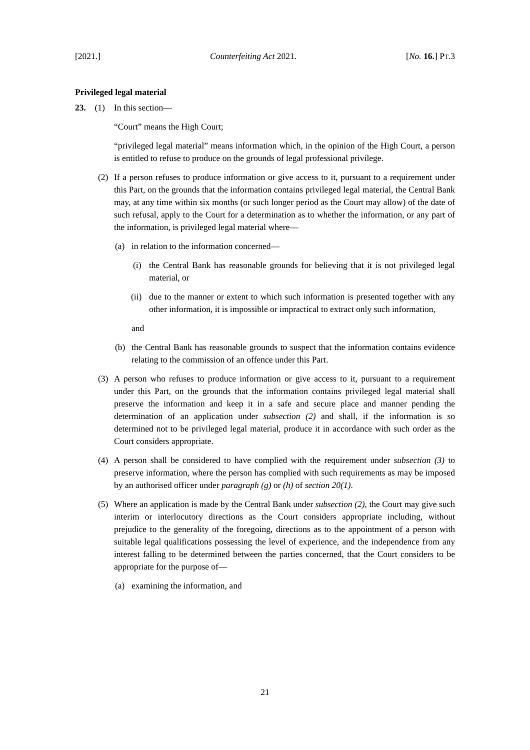[2021.] Counterfeiting Act 2021. [No. 16.] PT.3
Privileged legal material
23. (1) In this section—
“Court” means the High Court;
“privileged legal material” means information which, in the opinion of the High Court, a person is entitled to refuse to produce on the grounds of legal professional privilege.
(2) If a person refuses to produce information or give access to it, pursuant to a requirement under this Part, on the grounds that the information contains privileged legal material, the Central Bank may, at any time within six months (or such longer period as the Court may allow) of the date of such refusal, apply to the Court for a determination as to whether the information, or any part of the information, is privileged legal material where—
(a) in relation to the information concerned—
(i) the Central Bank has reasonable grounds for believing that it is not privileged legal material, or
(ii) due to the manner or extent to which such information is presented together with any other information, it is impossible or impractical to extract only such information,
and
(b) the Central Bank has reasonable grounds to suspect that the information contains evidence relating to the commission of an offence under this Part.
(3) A person who refuses to produce information or give access to it, pursuant to a requirement under this Part, on the grounds that the information contains privileged legal material shall preserve the information and keep it in a safe and secure place and manner pending the determination of an application under subsection (2) and shall, if the information is so determined not to be privileged legal material, produce it in accordance with such order as the Court considers appropriate.
(4) A person shall be considered to have complied with the requirement under subsection (3) to preserve information, where the person has complied with such requirements as may be imposed by an authorised officer under paragraph (g) or (h) of section 20(1).
(5) Where an application is made by the Central Bank under subsection (2), the Court may give such interim or interlocutory directions as the Court considers appropriate including, without prejudice to the generality of the foregoing, directions as to the appointment of a person with suitable legal qualifications possessing the level of experience, and the independence from any interest falling to be determined between the parties concerned, that the Court considers to be appropriate for the purpose of—
(a) examining the information, and
21